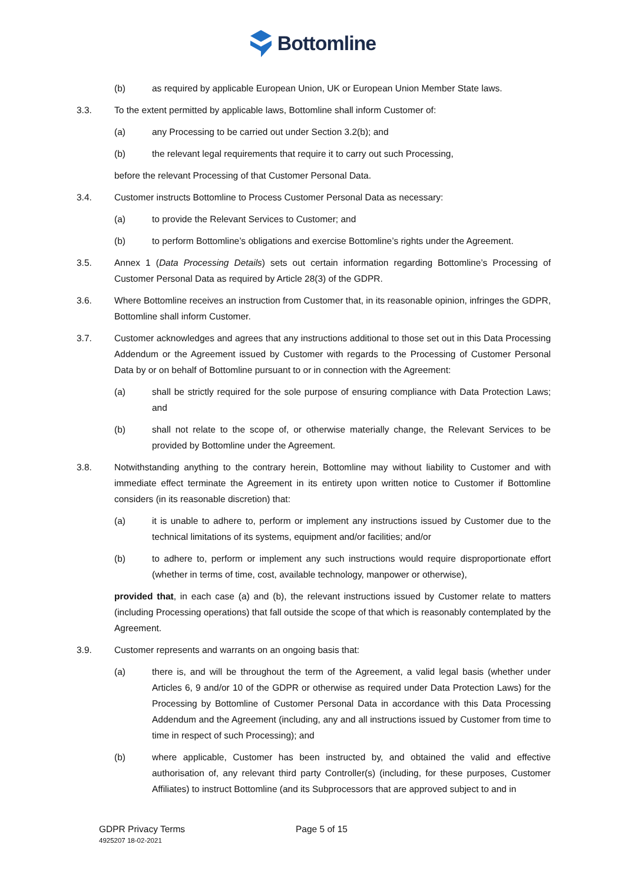Bottomline
(b) as required by applicable European Union, UK or European Union Member State laws.
3.3. To the extent permitted by applicable laws, Bottomline shall inform Customer of:
(a) any Processing to be carried out under Section 3.2(b); and
(b) the relevant legal requirements that require it to carry out such Processing,
before the relevant Processing of that Customer Personal Data.
3.4. Customer instructs Bottomline to Process Customer Personal Data as necessary:
(a) to provide the Relevant Services to Customer; and
(b) to perform Bottomline’s obligations and exercise Bottomline’s rights under the Agreement.
3.5. Annex 1 (Data Processing Details) sets out certain information regarding Bottomline’s Processing of Customer Personal Data as required by Article 28(3) of the GDPR.
3.6. Where Bottomline receives an instruction from Customer that, in its reasonable opinion, infringes the GDPR, Bottomline shall inform Customer.
3.7. Customer acknowledges and agrees that any instructions additional to those set out in this Data Processing Addendum or the Agreement issued by Customer with regards to the Processing of Customer Personal Data by or on behalf of Bottomline pursuant to or in connection with the Agreement:
(a) shall be strictly required for the sole purpose of ensuring compliance with Data Protection Laws; and
(b) shall not relate to the scope of, or otherwise materially change, the Relevant Services to be provided by Bottomline under the Agreement.
3.8. Notwithstanding anything to the contrary herein, Bottomline may without liability to Customer and with immediate effect terminate the Agreement in its entirety upon written notice to Customer if Bottomline considers (in its reasonable discretion) that:
(a) it is unable to adhere to, perform or implement any instructions issued by Customer due to the technical limitations of its systems, equipment and/or facilities; and/or
(b) to adhere to, perform or implement any such instructions would require disproportionate effort (whether in terms of time, cost, available technology, manpower or otherwise),
provided that, in each case (a) and (b), the relevant instructions issued by Customer relate to matters (including Processing operations) that fall outside the scope of that which is reasonably contemplated by the Agreement.
3.9. Customer represents and warrants on an ongoing basis that:
(a) there is, and will be throughout the term of the Agreement, a valid legal basis (whether under Articles 6, 9 and/or 10 of the GDPR or otherwise as required under Data Protection Laws) for the Processing by Bottomline of Customer Personal Data in accordance with this Data Processing Addendum and the Agreement (including, any and all instructions issued by Customer from time to time in respect of such Processing); and
(b) where applicable, Customer has been instructed by, and obtained the valid and effective authorisation of, any relevant third party Controller(s) (including, for these purposes, Customer Affiliates) to instruct Bottomline (and its Subprocessors that are approved subject to and in
GDPR Privacy Terms
4925207 18-02-2021
Page 5 of 15